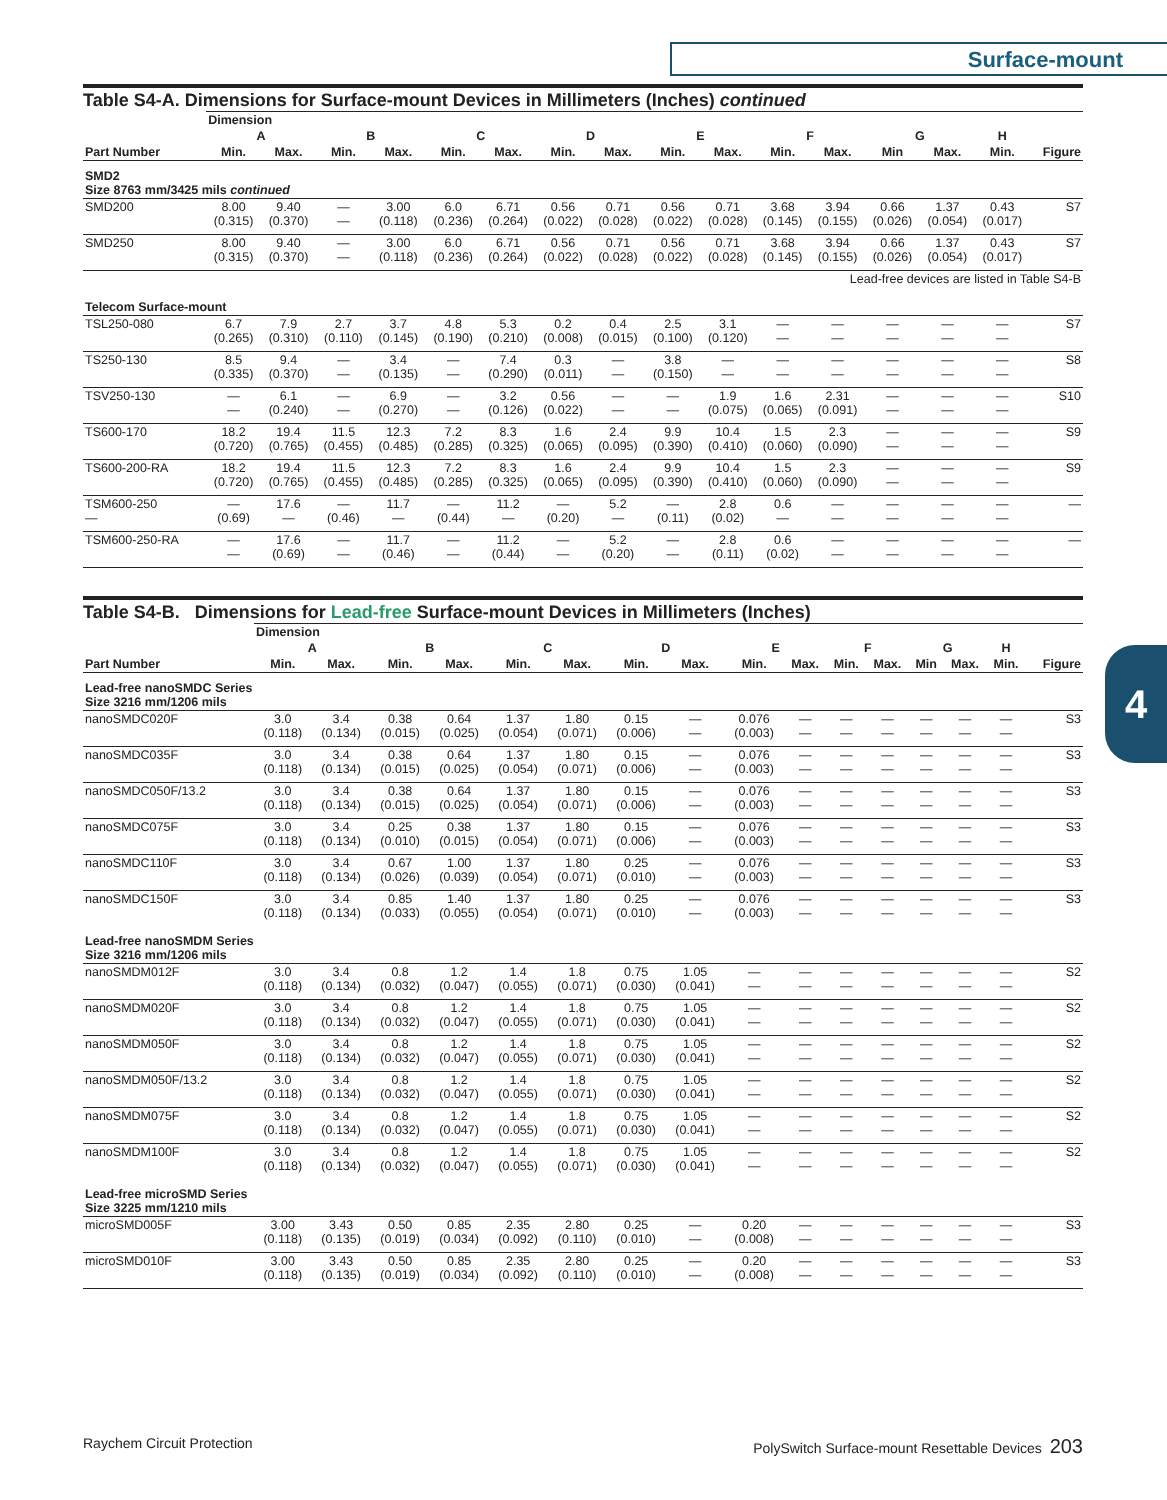Surface-mount
4
Table S4-A. Dimensions for Surface-mount Devices in Millimeters (Inches) continued
| | Dimension | | | | | | | | | | | | | | | |
| --- | --- | --- | --- | --- | --- | --- | --- | --- | --- | --- | --- | --- | --- | --- | --- | --- |
| | A | | B | | C | | D | | E | | F | | G | | H | |
| Part Number | Min. | Max. | Min. | Max. | Min. | Max. | Min. | Max. | Min. | Max. | Min. | Max. | Min | Max. | Min. | Figure |
| SMD2 Size 8763 mm/3425 mils continued | | | | | | | | | | | | | | | | |
| SMD200 | 8.00 (0.315) | 9.40 (0.370) | — — | 3.00 (0.118) | 6.0 (0.236) | 6.71 (0.264) | 0.56 (0.022) | 0.71 (0.028) | 0.56 (0.022) | 0.71 (0.028) | 3.68 (0.145) | 3.94 (0.155) | 0.66 (0.026) | 1.37 (0.054) | 0.43 (0.017) | S7 |
| SMD250 | 8.00 (0.315) | 9.40 (0.370) | — — | 3.00 (0.118) | 6.0 (0.236) | 6.71 (0.264) | 0.56 (0.022) | 0.71 (0.028) | 0.56 (0.022) | 0.71 (0.028) | 3.68 (0.145) | 3.94 (0.155) | 0.66 (0.026) | 1.37 (0.054) | 0.43 (0.017) | S7 |
| Lead-free devices are listed in Table S4-B | | | | | | | | | | | | | | | | |
| Telecom Surface-mount | | | | | | | | | | | | | | | | |
| TSL250-080 | 6.7 (0.265) | 7.9 (0.310) | 2.7 (0.110) | 3.7 (0.145) | 4.8 (0.190) | 5.3 (0.210) | 0.2 (0.008) | 0.4 (0.015) | 2.5 (0.100) | 3.1 (0.120) | — — | — — | — — | — — | — — | S7 |
| TS250-130 | 8.5 (0.335) | 9.4 (0.370) | — — | 3.4 (0.135) | — — | 7.4 (0.290) | 0.3 (0.011) | — — | 3.8 (0.150) | — — | — — | — — | — — | — — | — — | S8 |
| TSV250-130 | — — | 6.1 (0.240) | — — | 6.9 (0.270) | — — | 3.2 (0.126) | 0.56 (0.022) | — — | — — | 1.9 (0.075) | 1.6 (0.065) | 2.31 (0.091) | — — | — — | — — | S10 |
| TS600-170 | 18.2 (0.720) | 19.4 (0.765) | 11.5 (0.455) | 12.3 (0.485) | 7.2 (0.285) | 8.3 (0.325) | 1.6 (0.065) | 2.4 (0.095) | 9.9 (0.390) | 10.4 (0.410) | 1.5 (0.060) | 2.3 (0.090) | — — | — — | — — | S9 |
| TS600-200-RA | 18.2 (0.720) | 19.4 (0.765) | 11.5 (0.455) | 12.3 (0.485) | 7.2 (0.285) | 8.3 (0.325) | 1.6 (0.065) | 2.4 (0.095) | 9.9 (0.390) | 10.4 (0.410) | 1.5 (0.060) | 2.3 (0.090) | — — | — — | — — | S9 |
| TSM600-250 — | — (0.69) | 17.6 — | — (0.46) | 11.7 — | — (0.44) | 11.2 — | — (0.20) | 5.2 — | — (0.11) | 2.8 (0.02) | 0.6 — | — — | — — | — — | — — | — |
| TSM600-250-RA | — — | 17.6 (0.69) | — — | 11.7 (0.46) | — — | 11.2 (0.44) | — — | 5.2 (0.20) | — — | 2.8 (0.11) | 0.6 (0.02) | — — | — — | — — | — — | — |
Table S4-B. Dimensions for Lead-free Surface-mount Devices in Millimeters (Inches)
| | Dimension | | | | | | | | | | | | | | | |
| --- | --- | --- | --- | --- | --- | --- | --- | --- | --- | --- | --- | --- | --- | --- | --- | --- |
| | A | | B | | C | | D | | E | | F | | G | | H | |
| Part Number | Min. | Max. | Min. | Max. | Min. | Max. | Min. | Max. | Min. | Max. | Min. | Max. | Min | Max. | Min. | Figure |
| Lead-free nanoSMDC Series Size 3216 mm/1206 mils | | | | | | | | | | | | | | | | |
| nanoSMDC020F | 3.0 (0.118) | 3.4 (0.134) | 0.38 (0.015) | 0.64 (0.025) | 1.37 (0.054) | 1.80 (0.071) | 0.15 (0.006) | — — | 0.076 (0.003) | — — | — — | — — | — — | — — | — — | S3 |
| nanoSMDC035F | 3.0 (0.118) | 3.4 (0.134) | 0.38 (0.015) | 0.64 (0.025) | 1.37 (0.054) | 1.80 (0.071) | 0.15 (0.006) | — — | 0.076 (0.003) | — — | — — | — — | — — | — — | — — | S3 |
| nanoSMDC050F/13.2 | 3.0 (0.118) | 3.4 (0.134) | 0.38 (0.015) | 0.64 (0.025) | 1.37 (0.054) | 1.80 (0.071) | 0.15 (0.006) | — — | 0.076 (0.003) | — — | — — | — — | — — | — — | — — | S3 |
| nanoSMDC075F | 3.0 (0.118) | 3.4 (0.134) | 0.25 (0.010) | 0.38 (0.015) | 1.37 (0.054) | 1.80 (0.071) | 0.15 (0.006) | — — | 0.076 (0.003) | — — | — — | — — | — — | — — | — — | S3 |
| nanoSMDC110F | 3.0 (0.118) | 3.4 (0.134) | 0.67 (0.026) | 1.00 (0.039) | 1.37 (0.054) | 1.80 (0.071) | 0.25 (0.010) | — — | 0.076 (0.003) | — — | — — | — — | — — | — — | — — | S3 |
| nanoSMDC150F | 3.0 (0.118) | 3.4 (0.134) | 0.85 (0.033) | 1.40 (0.055) | 1.37 (0.054) | 1.80 (0.071) | 0.25 (0.010) | — — | 0.076 (0.003) | — — | — — | — — | — — | — — | — — | S3 |
| Lead-free nanoSMDM Series Size 3216 mm/1206 mils | | | | | | | | | | | | | | | | |
| nanoSMDM012F | 3.0 (0.118) | 3.4 (0.134) | 0.8 (0.032) | 1.2 (0.047) | 1.4 (0.055) | 1.8 (0.071) | 0.75 (0.030) | 1.05 (0.041) | — — | — — | — — | — — | — — | — — | — — | S2 |
| nanoSMDM020F | 3.0 (0.118) | 3.4 (0.134) | 0.8 (0.032) | 1.2 (0.047) | 1.4 (0.055) | 1.8 (0.071) | 0.75 (0.030) | 1.05 (0.041) | — — | — — | — — | — — | — — | — — | — — | S2 |
| nanoSMDM050F | 3.0 (0.118) | 3.4 (0.134) | 0.8 (0.032) | 1.2 (0.047) | 1.4 (0.055) | 1.8 (0.071) | 0.75 (0.030) | 1.05 (0.041) | — — | — — | — — | — — | — — | — — | — — | S2 |
| nanoSMDM050F/13.2 | 3.0 (0.118) | 3.4 (0.134) | 0.8 (0.032) | 1.2 (0.047) | 1.4 (0.055) | 1.8 (0.071) | 0.75 (0.030) | 1.05 (0.041) | — — | — — | — — | — — | — — | — — | — — | S2 |
| nanoSMDM075F | 3.0 (0.118) | 3.4 (0.134) | 0.8 (0.032) | 1.2 (0.047) | 1.4 (0.055) | 1.8 (0.071) | 0.75 (0.030) | 1.05 (0.041) | — — | — — | — — | — — | — — | — — | — — | S2 |
| nanoSMDM100F | 3.0 (0.118) | 3.4 (0.134) | 0.8 (0.032) | 1.2 (0.047) | 1.4 (0.055) | 1.8 (0.071) | 0.75 (0.030) | 1.05 (0.041) | — — | — — | — — | — — | — — | — — | — — | S2 |
| Lead-free microSMD Series Size 3225 mm/1210 mils | | | | | | | | | | | | | | | | |
| microSMD005F | 3.00 (0.118) | 3.43 (0.135) | 0.50 (0.019) | 0.85 (0.034) | 2.35 (0.092) | 2.80 (0.110) | 0.25 (0.010) | — — | 0.20 (0.008) | — — | — — | — — | — — | — — | — — | S3 |
| microSMD010F | 3.00 (0.118) | 3.43 (0.135) | 0.50 (0.019) | 0.85 (0.034) | 2.35 (0.092) | 2.80 (0.110) | 0.25 (0.010) | — — | 0.20 (0.008) | — — | — — | — — | — — | — — | — — | S3 |
Raychem Circuit Protection PolySwitch Surface-mount Resettable Devices 203